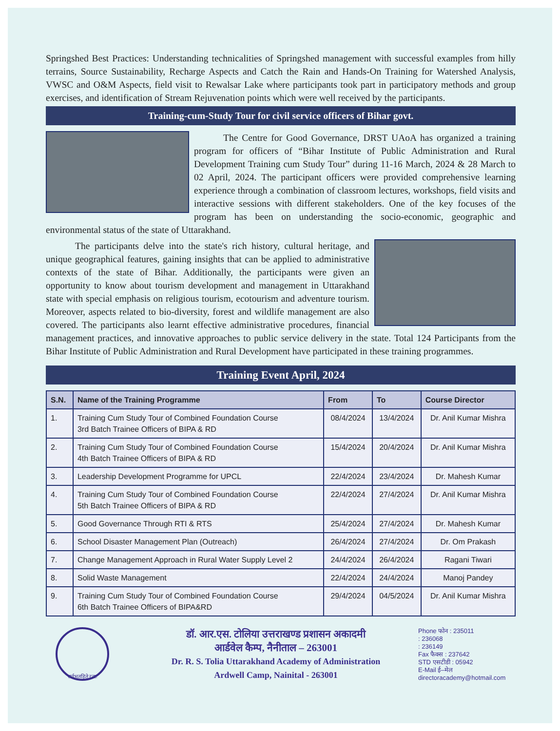Springshed Best Practices: Understanding technicalities of Springshed management with successful examples from hilly terrains, Source Sustainability, Recharge Aspects and Catch the Rain and Hands-On Training for Watershed Analysis, VWSC and O&M Aspects, field visit to Rewalsar Lake where participants took part in participatory methods and group exercises, and identification of Stream Rejuvenation points which were well received by the participants.
Training-cum-Study Tour for civil service officers of Bihar govt.
The Centre for Good Governance, DRST UAoA has organized a training program for officers of “Bihar Institute of Public Administration and Rural Development Training cum Study Tour” during 11-16 March, 2024 & 28 March to 02 April, 2024. The participant officers were provided comprehensive learning experience through a combination of classroom lectures, workshops, field visits and interactive sessions with different stakeholders. One of the key focuses of the program has been on understanding the socio-economic, geographic and environmental status of the state of Uttarakhand.
The participants delve into the state's rich history, cultural heritage, and unique geographical features, gaining insights that can be applied to administrative contexts of the state of Bihar. Additionally, the participants were given an opportunity to know about tourism development and management in Uttarakhand state with special emphasis on religious tourism, ecotourism and adventure tourism. Moreover, aspects related to bio-diversity, forest and wildlife management are also covered. The participants also learnt effective administrative procedures, financial management practices, and innovative approaches to public service delivery in the state. Total 124 Participants from the Bihar Institute of Public Administration and Rural Development have participated in these training programmes.
Training Event April, 2024
| S.N. | Name of the Training Programme | From | To | Course Director |
| --- | --- | --- | --- | --- |
| 1. | Training Cum Study Tour of Combined Foundation Course 3rd Batch Trainee Officers of BIPA & RD | 08/4/2024 | 13/4/2024 | Dr. Anil Kumar Mishra |
| 2. | Training Cum Study Tour of Combined Foundation Course 4th Batch Trainee Officers of BIPA & RD | 15/4/2024 | 20/4/2024 | Dr. Anil Kumar Mishra |
| 3. | Leadership Development Programme for UPCL | 22/4/2024 | 23/4/2024 | Dr. Mahesh Kumar |
| 4. | Training Cum Study Tour of Combined Foundation Course 5th Batch Trainee Officers of BIPA & RD | 22/4/2024 | 27/4/2024 | Dr. Anil Kumar Mishra |
| 5. | Good Governance Through RTI & RTS | 25/4/2024 | 27/4/2024 | Dr. Mahesh Kumar |
| 6. | School Disaster Management Plan (Outreach) | 26/4/2024 | 27/4/2024 | Dr. Om Prakash |
| 7. | Change Management Approach in Rural Water Supply Level 2 | 24/4/2024 | 26/4/2024 | Ragani Tiwari |
| 8. | Solid Waste Management | 22/4/2024 | 24/4/2024 | Manoj Pandey |
| 9. | Training Cum Study Tour of Combined Foundation Course 6th Batch Trainee Officers of BIPA&RD | 29/4/2024 | 04/5/2024 | Dr. Anil Kumar Mishra |
सर्वभूतहिते रताः
डॉ. आर.एस. टोलिया उत्तराखण्ड प्रशासन अकादमी
आर्डवेल कैम्प, नैनीताल – 263001
Dr. R. S. Tolia Uttarakhand Academy of Administration
Ardwell Camp, Nainital - 263001
Phone फोन : 235011
: 236068
: 236149
Fax फैक्स : 237642
STD एसटीडी : 05942
E-Mail ई–मेल
directoracademy@hotmail.com